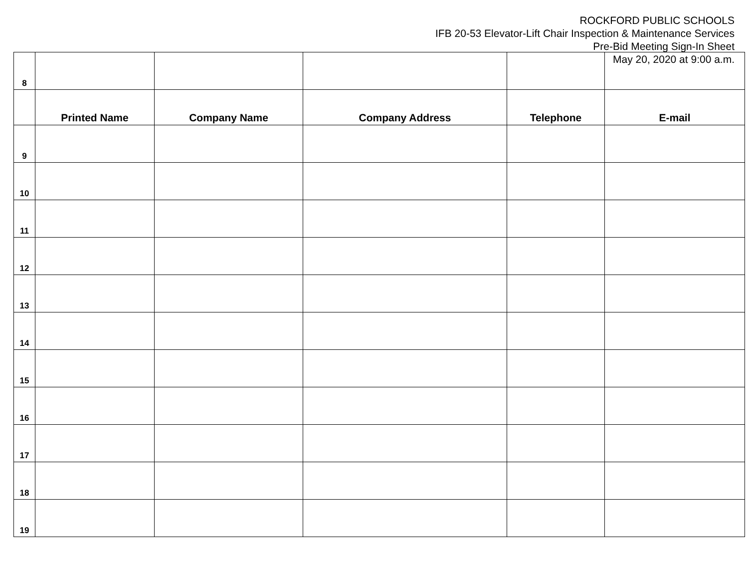ROCKFORD PUBLIC SCHOOLS
IFB 20-53 Elevator-Lift Chair Inspection & Maintenance Services
Pre-Bid Meeting Sign-In Sheet
May 20, 2020 at 9:00 a.m.
| 8 | | | | | |
| | Printed Name | Company Name | Company Address | Telephone | E-mail |
| 9 | | | | | |
| 10 | | | | | |
| 11 | | | | | |
| 12 | | | | | |
| 13 | | | | | |
| 14 | | | | | |
| 15 | | | | | |
| 16 | | | | | |
| 17 | | | | | |
| 18 | | | | | |
| 19 | | | | | |